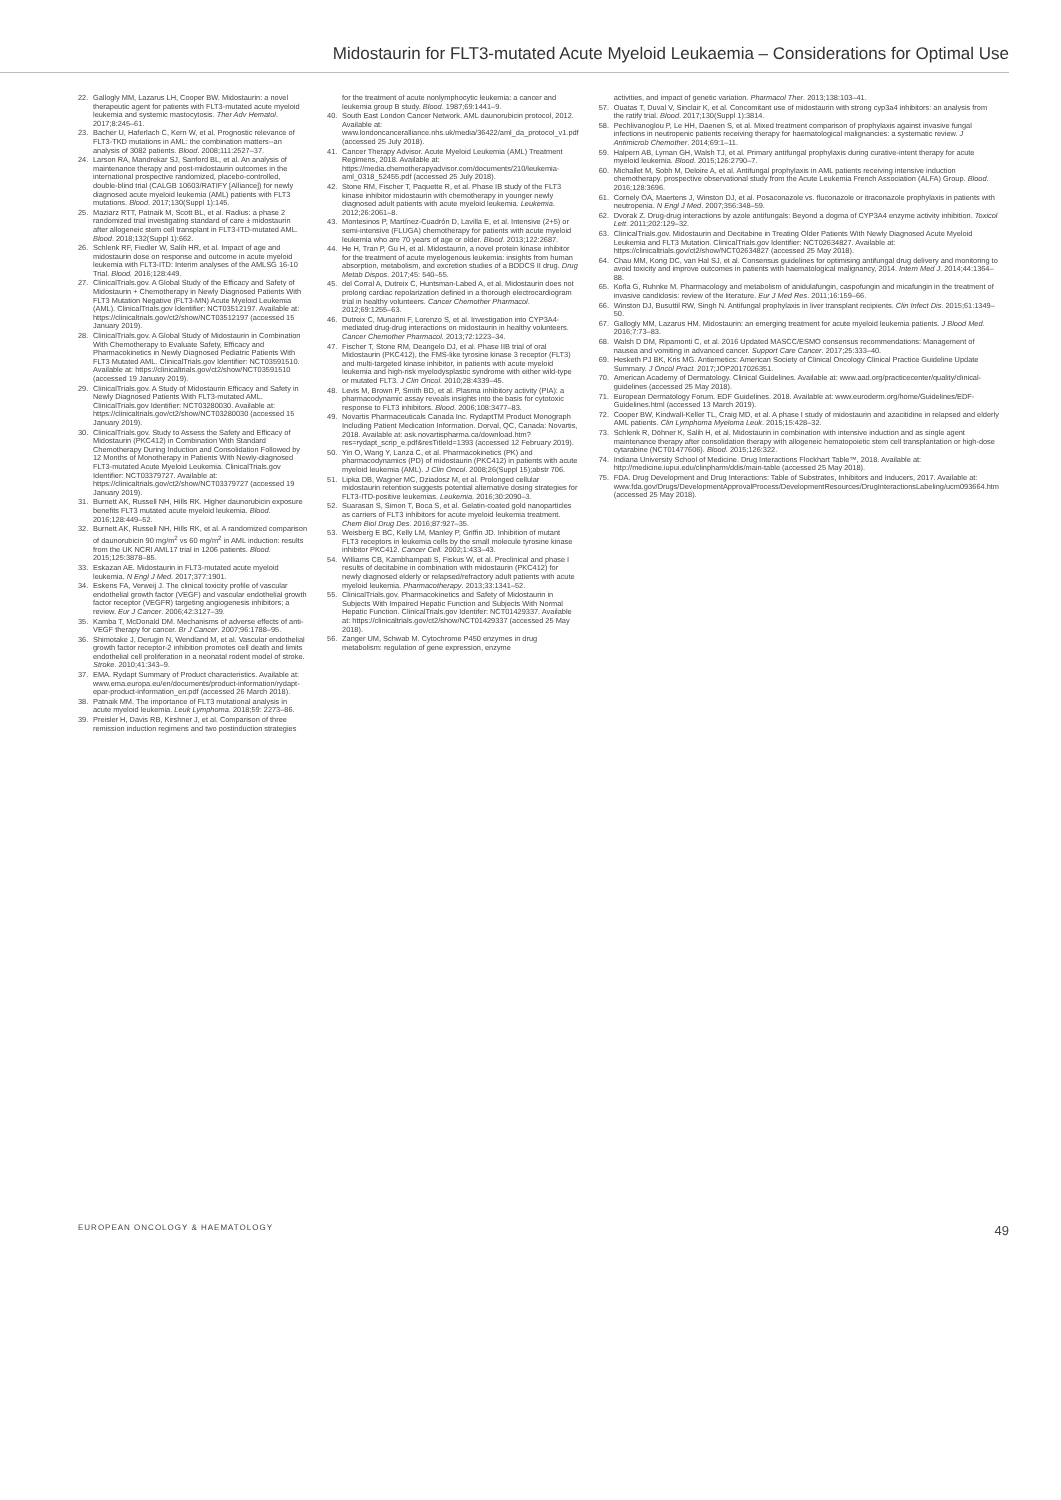Midostaurin for FLT3-mutated Acute Myeloid Leukaemia – Considerations for Optimal Use
22. Gallogly MM, Lazarus LH, Cooper BW. Midostaurin: a novel therapeutic agent for patients with FLT3-mutated acute myeloid leukemia and systemic mastocytosis. Ther Adv Hematol. 2017;8:245–61.
23. Bacher U, Haferlach C, Kern W, et al. Prognostic relevance of FLT3-TKD mutations in AML: the combination matters--an analysis of 3082 patients. Blood. 2008;111:2527–37.
24. Larson RA, Mandrekar SJ, Sanford BL, et al. An analysis of maintenance therapy and post-midostaurin outcomes in the international prospective randomized, placebo-controlled, double-blind trial (CALGB 10603/RATIFY [Alliance]) for newly diagnosed acute myeloid leukemia (AML) patients with FLT3 mutations. Blood. 2017;130(Suppl 1):145.
25. Maziarz RTT, Patnaik M, Scott BL, et al. Radius: a phase 2 randomized trial investigating standard of care ± midostaurin after allogeneic stem cell transplant in FLT3-ITD-mutated AML. Blood. 2018;132(Suppl 1):662.
26. Schlenk RF, Fiedler W, Salih HR, et al. Impact of age and midostaurin dose on response and outcome in acute myeloid leukemia with FLT3-ITD: Interim analyses of the AMLSG 16-10 Trial. Blood. 2016;128:449.
27. ClinicalTrials.gov. A Global Study of the Efficacy and Safety of Midostaurin + Chemotherapy in Newly Diagnosed Patients With FLT3 Mutation Negative (FLT3-MN) Acute Myeloid Leukemia (AML). ClinicalTrials.gov Identifier: NCT03512197. Available at: https://clinicaltrials.gov/ct2/show/NCT03512197 (accessed 15 January 2019).
28. ClinicalTrials.gov. A Global Study of Midostaurin in Combination With Chemotherapy to Evaluate Safety, Efficacy and Pharmacokinetics in Newly Diagnosed Pediatric Patients With FLT3 Mutated AML. ClinicalTrials.gov Identifier: NCT03591510. Available at: https://clinicaltrials.gov/ct2/show/NCT03591510 (accessed 19 January 2019).
29. ClinicalTrials.gov. A Study of Midostaurin Efficacy and Safety in Newly Diagnosed Patients With FLT3-mutated AML. ClinicalTrials.gov Identifier: NCT03280030. Available at: https://clinicaltrials.gov/ct2/show/NCT03280030 (accessed 15 January 2019).
30. ClinicalTrials.gov. Study to Assess the Safety and Efficacy of Midostaurin (PKC412) in Combination With Standard Chemotherapy During Induction and Consolidation Followed by 12 Months of Monotherapy in Patients With Newly-diagnosed FLT3-mutated Acute Myeloid Leukemia. ClinicalTrials.gov Identifier: NCT03379727. Available at: https://clinicaltrials.gov/ct2/show/NCT03379727 (accessed 19 January 2019).
31. Burnett AK, Russell NH, Hills RK. Higher daunorubicin exposure benefits FLT3 mutated acute myeloid leukemia. Blood. 2016;128:449–52.
32. Burnett AK, Russell NH, Hills RK, et al. A randomized comparison of daunorubicin 90 mg/m<sup>2</sup> vs 60 mg/m<sup>2</sup> in AML induction: results from the UK NCRI AML17 trial in 1206 patients. Blood. 2015;125:3878–85.
33. Eskazan AE. Midostaurin in FLT3-mutated acute myeloid leukemia. N Engl J Med. 2017;377:1901.
34. Eskens FA, Verweij J. The clinical toxicity profile of vascular endothelial growth factor (VEGF) and vascular endothelial growth factor receptor (VEGFR) targeting angiogenesis inhibitors; a review. Eur J Cancer. 2006;42:3127–39.
35. Kamba T, McDonald DM. Mechanisms of adverse effects of anti-VEGF therapy for cancer. Br J Cancer. 2007;96:1788–95.
36. Shimotake J, Derugin N, Wendland M, et al. Vascular endothelial growth factor receptor-2 inhibition promotes cell death and limits endothelial cell proliferation in a neonatal rodent model of stroke. Stroke. 2010;41:343–9.
37. EMA. Rydapt Summary of Product characteristics. Available at: www.ema.europa.eu/en/documents/product-information/rydapt-epar-product-information_en.pdf (accessed 26 March 2018).
38. Patnaik MM. The importance of FLT3 mutational analysis in acute myeloid leukemia. Leuk Lymphoma. 2018;59: 2273–86.
39. Preisler H, Davis RB, Kirshner J, et al. Comparison of three remission induction regimens and two postinduction strategies
for the treatment of acute nonlymphocytic leukemia: a cancer and leukemia group B study. Blood. 1987;69:1441–9.
40. South East London Cancer Network. AML daunorubicin protocol, 2012. Available at: www.londoncanceralliance.nhs.uk/media/36422/aml_da_protocol_v1.pdf (accessed 25 July 2018).
41. Cancer Therapy Advisor. Acute Myeloid Leukemia (AML) Treatment Regimens, 2018. Available at: https://media.chemotherapyadvisor.com/documents/210/leukemia-aml_0318_52455.pdf (accessed 25 July 2018).
42. Stone RM, Fischer T, Paquette R, et al. Phase IB study of the FLT3 kinase inhibitor midostaurin with chemotherapy in younger newly diagnosed adult patients with acute myeloid leukemia. Leukemia. 2012;26:2061–8.
43. Montesinos P, Martínez-Cuadrón D, Lavilla E, et al. Intensive (2+5) or semi-intensive (FLUGA) chemotherapy for patients with acute myeloid leukemia who are 70 years of age or older. Blood. 2013;122:2687.
44. He H, Tran P, Gu H, et al. Midostaurin, a novel protein kinase inhibitor for the treatment of acute myelogenous leukemia: insights from human absorption, metabolism, and excretion studies of a BDDCS II drug. Drug Metab Dispos. 2017;45: 540–55.
45. del Corral A, Dutreix C, Huntsman-Labed A, et al. Midostaurin does not prolong cardiac repolarization defined in a thorough electrocardiogram trial in healthy volunteers. Cancer Chemother Pharmacol. 2012;69:1255–63.
46. Dutreix C, Munarini F, Lorenzo S, et al. Investigation into CYP3A4-mediated drug-drug interactions on midostaurin in healthy volunteers. Cancer Chemother Pharmacol. 2013;72:1223–34.
47. Fischer T, Stone RM, Deangelo DJ, et al. Phase IIB trial of oral Midostaurin (PKC412), the FMS-like tyrosine kinase 3 receptor (FLT3) and multi-targeted kinase inhibitor, in patients with acute myeloid leukemia and high-risk myelodysplastic syndrome with either wild-type or mutated FLT3. J Clin Oncol. 2010;28:4339–45.
48. Levis M, Brown P, Smith BD, et al. Plasma inhibitory activity (PIA): a pharmacodynamic assay reveals insights into the basis for cytotoxic response to FLT3 inhibitors. Blood. 2006;108:3477–83.
49. Novartis Pharmaceuticals Canada Inc. RydaptTM Product Monograph Including Patient Medication Information. Dorval, QC, Canada: Novartis, 2018. Available at: ask.novartispharma.ca/download.htm?res=rydapt_scrip_e.pdf&resTitleId=1393 (accessed 12 February 2019).
50. Yin O, Wang Y, Lanza C, et al. Pharmacokinetics (PK) and pharmacodynamics (PD) of midostaurin (PKC412) in patients with acute myeloid leukemia (AML). J Clin Oncol. 2008;26(Suppl 15);abstr 706.
51. Lipka DB, Wagner MC, Dziadosz M, et al. Prolonged cellular midostaurin retention suggests potential alternative dosing strategies for FLT3-ITD-positive leukemias. Leukemia. 2016;30:2090–3.
52. Suarasan S, Simon T, Boca S, et al. Gelatin-coated gold nanoparticles as carriers of FLT3 inhibitors for acute myeloid leukemia treatment. Chem Biol Drug Des. 2016;87:927–35.
53. Weisberg E BC, Kelly LM, Manley P, Griffin JD. Inhibition of mutant FLT3 receptors in leukemia cells by the small molecule tyrosine kinase inhibitor PKC412. Cancer Cell. 2002;1:433–43.
54. Williams CB, Kambhampati S, Fiskus W, et al. Preclinical and phase I results of decitabine in combination with midostaurin (PKC412) for newly diagnosed elderly or relapsed/refractory adult patients with acute myeloid leukemia. Pharmacotherapy. 2013;33:1341–52.
55. ClinicalTrials.gov. Pharmacokinetics and Safety of Midostaurin in Subjects With Impaired Hepatic Function and Subjects With Normal Hepatic Function. ClinicalTrials.gov Identifer: NCT01429337. Available at: https://clinicaltrials.gov/ct2/show/NCT01429337 (accessed 25 May 2018).
56. Zanger UM, Schwab M. Cytochrome P450 enzymes in drug metabolism: regulation of gene expression, enzyme
activities, and impact of genetic variation. Pharmacol Ther. 2013;138:103–41.
57. Ouatas T, Duval V, Sinclair K, et al. Concomitant use of midostaurin with strong cyp3a4 inhibitors: an analysis from the ratify trial. Blood. 2017;130(Suppl 1):3814.
58. Pechlivanoglou P, Le HH, Daenen S, et al. Mixed treatment comparison of prophylaxis against invasive fungal infections in neutropenic patients receiving therapy for haematological malignancies: a systematic review. J Antimicrob Chemother. 2014;69:1–11.
59. Halpern AB, Lyman GH, Walsh TJ, et al. Primary antifungal prophylaxis during curative-intent therapy for acute myeloid leukemia. Blood. 2015;126:2790–7.
60. Michallet M, Sobh M, Deloire A, et al. Antifungal prophylaxis in AML patients receiving intensive induction chemotherapy. prospective observational study from the Acute Leukemia French Association (ALFA) Group. Blood. 2016;128:3696.
61. Cornely OA, Maertens J, Winston DJ, et al. Posaconazole vs. fluconazole or itraconazole prophylaxis in patients with neutropenia. N Engl J Med. 2007;356:348–59.
62. Dvorak Z. Drug-drug interactions by azole antifungals: Beyond a dogma of CYP3A4 enzyme activity inhibition. Toxicol Lett. 2011;202:129–32.
63. ClinicalTrials.gov. Midostaurin and Decitabine in Treating Older Patients With Newly Diagnosed Acute Myeloid Leukemia and FLT3 Mutation. ClinicalTrials.gov Identifier: NCT02634827. Available at: https://clinicaltrials.gov/ct2/show/NCT02634827 (accessed 25 May 2018).
64. Chau MM, Kong DC, van Hal SJ, et al. Consensus guidelines for optimising antifungal drug delivery and monitoring to avoid toxicity and improve outcomes in patients with haematological malignancy, 2014. Intern Med J. 2014;44:1364–88.
65. Kofla G, Ruhnke M. Pharmacology and metabolism of anidulafungin, caspofungin and micafungin in the treatment of invasive candidosis: review of the literature. Eur J Med Res. 2011;16:159–66.
66. Winston DJ, Busuttil RW, Singh N. Antifungal prophylaxis in liver transplant recipients. Clin Infect Dis. 2015;61:1349–50.
67. Gallogly MM, Lazarus HM. Midostaurin: an emerging treatment for acute myeloid leukemia patients. J Blood Med. 2016;7:73–83.
68. Walsh D DM, Ripamonti C, et al. 2016 Updated MASCC/ESMO consensus recommendations: Management of nausea and vomiting in advanced cancer. Support Care Cancer. 2017;25:333–40.
69. Hesketh PJ BK, Kris MG. Antiemetics: American Society of Clinical Oncology Clinical Practice Guideline Update Summary. J Oncol Pract. 2017;JOP2017026351.
70. American Academy of Dermatology. Clinical Guidelines. Available at: www.aad.org/practicecenter/quality/clinical-guidelines (accessed 25 May 2018).
71. European Dermatology Forum. EDF Guidelines. 2018. Available at: www.euroderm.org/home/Guidelines/EDF-Guidelines.html (accessed 13 March 2019).
72. Cooper BW, Kindwall-Keller TL, Craig MD, et al. A phase I study of midostaurin and azacitidine in relapsed and elderly AML patients. Clin Lymphoma Myeloma Leuk. 2015;15:428–32.
73. Schlenk R, Döhner K, Salih H, et al. Midostaurin in combination with intensive induction and as single agent maintenance therapy after consolidation therapy with allogeneic hematopoietic stem cell transplantation or high-dose cytarabine (NCT01477606). Blood. 2015;126:322.
74. Indiana University School of Medicine. Drug Interactions Flockhart Table™, 2018. Available at: http://medicine.iupui.edu/clinpharm/ddis/main-table (accessed 25 May 2018).
75. FDA. Drug Development and Drug Interactions: Table of Substrates, Inhibitors and Inducers, 2017. Available at: www.fda.gov/Drugs/DevelopmentApprovalProcess/DevelopmentResources/DrugInteractionsLabeling/ucm093664.htm (accessed 25 May 2018).
EUROPEAN ONCOLOGY & HAEMATOLOGY 49